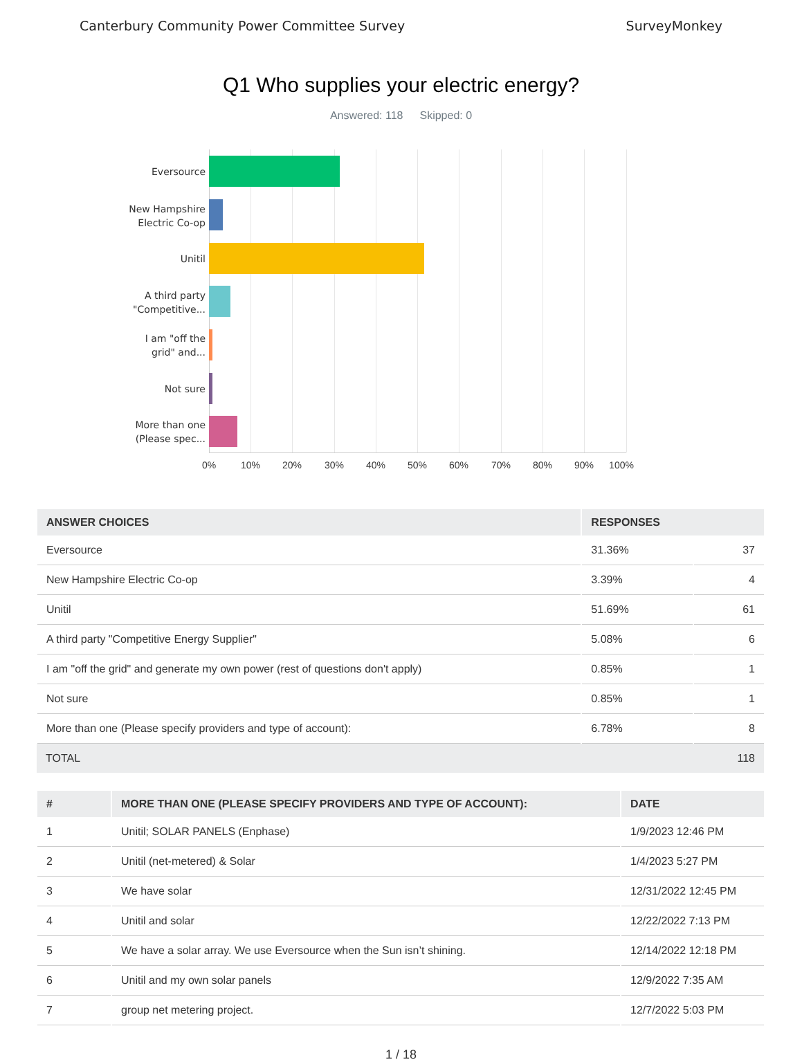Canterbury Community Power Committee Survey SurveyMonkey
Q1 Who supplies your electric energy?
Answered: 118 Skipped: 0
Eversource
New Hampshire
Electric Co-op
Unitil
A third party
"Competitive...
I am "off the
grid" and...
Not sure
More than one
(Please spec...
0% 10% 20% 30% 40% 50% 60% 70% 80% 90% 100%
| ANSWER CHOICES | RESPONSES | |
| --- | --- | --- |
| Eversource | 31.36% | 37 |
| New Hampshire Electric Co-op | 3.39% | 4 |
| Unitil | 51.69% | 61 |
| A third party "Competitive Energy Supplier" | 5.08% | 6 |
| I am "off the grid" and generate my own power (rest of questions don't apply) | 0.85% | 1 |
| Not sure | 0.85% | 1 |
| More than one (Please specify providers and type of account): | 6.78% | 8 |
| TOTAL | | 118 |
| # | MORE THAN ONE (PLEASE SPECIFY PROVIDERS AND TYPE OF ACCOUNT): | DATE |
| --- | --- | --- |
| 1 | Unitil; SOLAR PANELS (Enphase) | 1/9/2023 12:46 PM |
| 2 | Unitil (net-metered) & Solar | 1/4/2023 5:27 PM |
| 3 | We have solar | 12/31/2022 12:45 PM |
| 4 | Unitil and solar | 12/22/2022 7:13 PM |
| 5 | We have a solar array. We use Eversource when the Sun isn’t shining. | 12/14/2022 12:18 PM |
| 6 | Unitil and my own solar panels | 12/9/2022 7:35 AM |
| 7 | group net metering project. | 12/7/2022 5:03 PM |
1 / 18